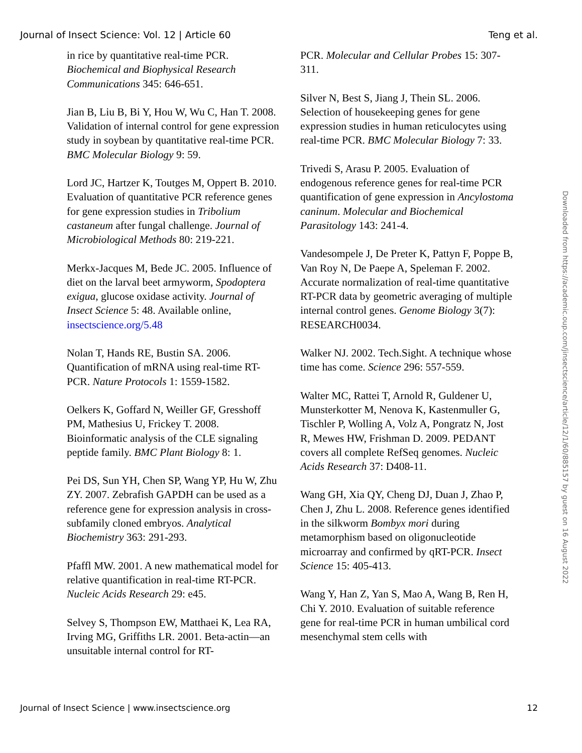Journal of Insect Science: Vol. 12 | Article 60 Teng et al.
in rice by quantitative real-time PCR. Biochemical and Biophysical Research Communications 345: 646-651.
Jian B, Liu B, Bi Y, Hou W, Wu C, Han T. 2008. Validation of internal control for gene expression study in soybean by quantitative real-time PCR. BMC Molecular Biology 9: 59.
Lord JC, Hartzer K, Toutges M, Oppert B. 2010. Evaluation of quantitative PCR reference genes for gene expression studies in Tribolium castaneum after fungal challenge. Journal of Microbiological Methods 80: 219-221.
Merkx-Jacques M, Bede JC. 2005. Influence of diet on the larval beet armyworm, Spodoptera exigua, glucose oxidase activity. Journal of Insect Science 5: 48. Available online, insectscience.org/5.48
Nolan T, Hands RE, Bustin SA. 2006. Quantification of mRNA using real-time RT-PCR. Nature Protocols 1: 1559-1582.
Oelkers K, Goffard N, Weiller GF, Gresshoff PM, Mathesius U, Frickey T. 2008. Bioinformatic analysis of the CLE signaling peptide family. BMC Plant Biology 8: 1.
Pei DS, Sun YH, Chen SP, Wang YP, Hu W, Zhu ZY. 2007. Zebrafish GAPDH can be used as a reference gene for expression analysis in cross-subfamily cloned embryos. Analytical Biochemistry 363: 291-293.
Pfaffl MW. 2001. A new mathematical model for relative quantification in real-time RT-PCR. Nucleic Acids Research 29: e45.
Selvey S, Thompson EW, Matthaei K, Lea RA, Irving MG, Griffiths LR. 2001. Beta-actin—an unsuitable internal control for RT-
PCR. Molecular and Cellular Probes 15: 307-311.
Silver N, Best S, Jiang J, Thein SL. 2006. Selection of housekeeping genes for gene expression studies in human reticulocytes using real-time PCR. BMC Molecular Biology 7: 33.
Trivedi S, Arasu P. 2005. Evaluation of endogenous reference genes for real-time PCR quantification of gene expression in Ancylostoma caninum. Molecular and Biochemical Parasitology 143: 241-4.
Vandesompele J, De Preter K, Pattyn F, Poppe B, Van Roy N, De Paepe A, Speleman F. 2002. Accurate normalization of real-time quantitative RT-PCR data by geometric averaging of multiple internal control genes. Genome Biology 3(7): RESEARCH0034.
Walker NJ. 2002. Tech.Sight. A technique whose time has come. Science 296: 557-559.
Walter MC, Rattei T, Arnold R, Guldener U, Munsterkotter M, Nenova K, Kastenmuller G, Tischler P, Wolling A, Volz A, Pongratz N, Jost R, Mewes HW, Frishman D. 2009. PEDANT covers all complete RefSeq genomes. Nucleic Acids Research 37: D408-11.
Wang GH, Xia QY, Cheng DJ, Duan J, Zhao P, Chen J, Zhu L. 2008. Reference genes identified in the silkworm Bombyx mori during metamorphism based on oligonucleotide microarray and confirmed by qRT-PCR. Insect Science 15: 405-413.
Wang Y, Han Z, Yan S, Mao A, Wang B, Ren H, Chi Y. 2010. Evaluation of suitable reference gene for real-time PCR in human umbilical cord mesenchymal stem cells with
Downloaded from https://academic.oup.com/jinsectscience/article/12/1/60/885157 by guest on 16 August 2022
Journal of Insect Science | www.insectscience.org 12